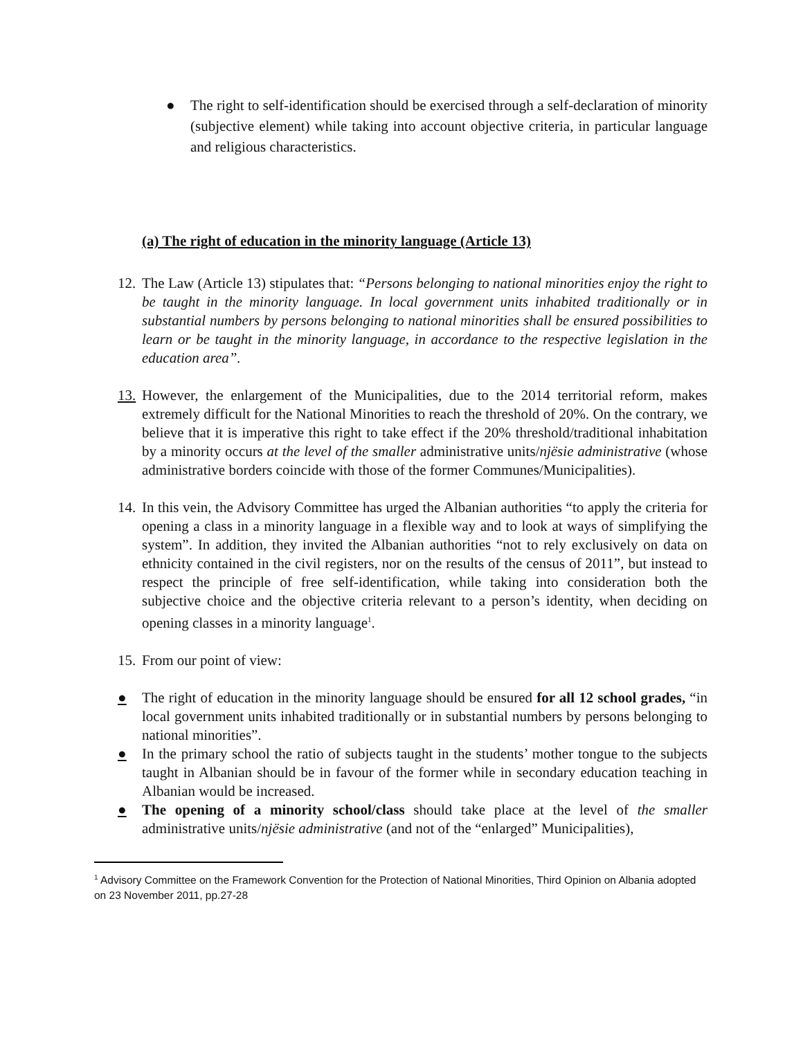● The right to self-identification should be exercised through a self-declaration of minority (subjective element) while taking into account objective criteria, in particular language and religious characteristics.
(a) The right of education in the minority language (Article 13)
12. The Law (Article 13) stipulates that: “Persons belonging to national minorities enjoy the right to be taught in the minority language. In local government units inhabited traditionally or in substantial numbers by persons belonging to national minorities shall be ensured possibilities to learn or be taught in the minority language, in accordance to the respective legislation in the education area”.
13. However, the enlargement of the Municipalities, due to the 2014 territorial reform, makes extremely difficult for the National Minorities to reach the threshold of 20%. On the contrary, we believe that it is imperative this right to take effect if the 20% threshold/traditional inhabitation by a minority occurs at the level of the smaller administrative units/njësie administrative (whose administrative borders coincide with those of the former Communes/Municipalities).
14. In this vein, the Advisory Committee has urged the Albanian authorities “to apply the criteria for opening a class in a minority language in a flexible way and to look at ways of simplifying the system”. In addition, they invited the Albanian authorities “not to rely exclusively on data on ethnicity contained in the civil registers, nor on the results of the census of 2011”, but instead to respect the principle of free self-identification, while taking into consideration both the subjective choice and the objective criteria relevant to a person’s identity, when deciding on opening classes in a minority language<sup>1</sup>.
15. From our point of view:
● The right of education in the minority language should be ensured for all 12 school grades, “in local government units inhabited traditionally or in substantial numbers by persons belonging to national minorities”.
● In the primary school the ratio of subjects taught in the students’ mother tongue to the subjects taught in Albanian should be in favour of the former while in secondary education teaching in Albanian would be increased.
● The opening of a minority school/class should take place at the level of the smaller administrative units/njësie administrative (and not of the “enlarged” Municipalities),
<sup>1</sup> Advisory Committee on the Framework Convention for the Protection of National Minorities, Third Opinion on Albania adopted on 23 November 2011, pp.27-28